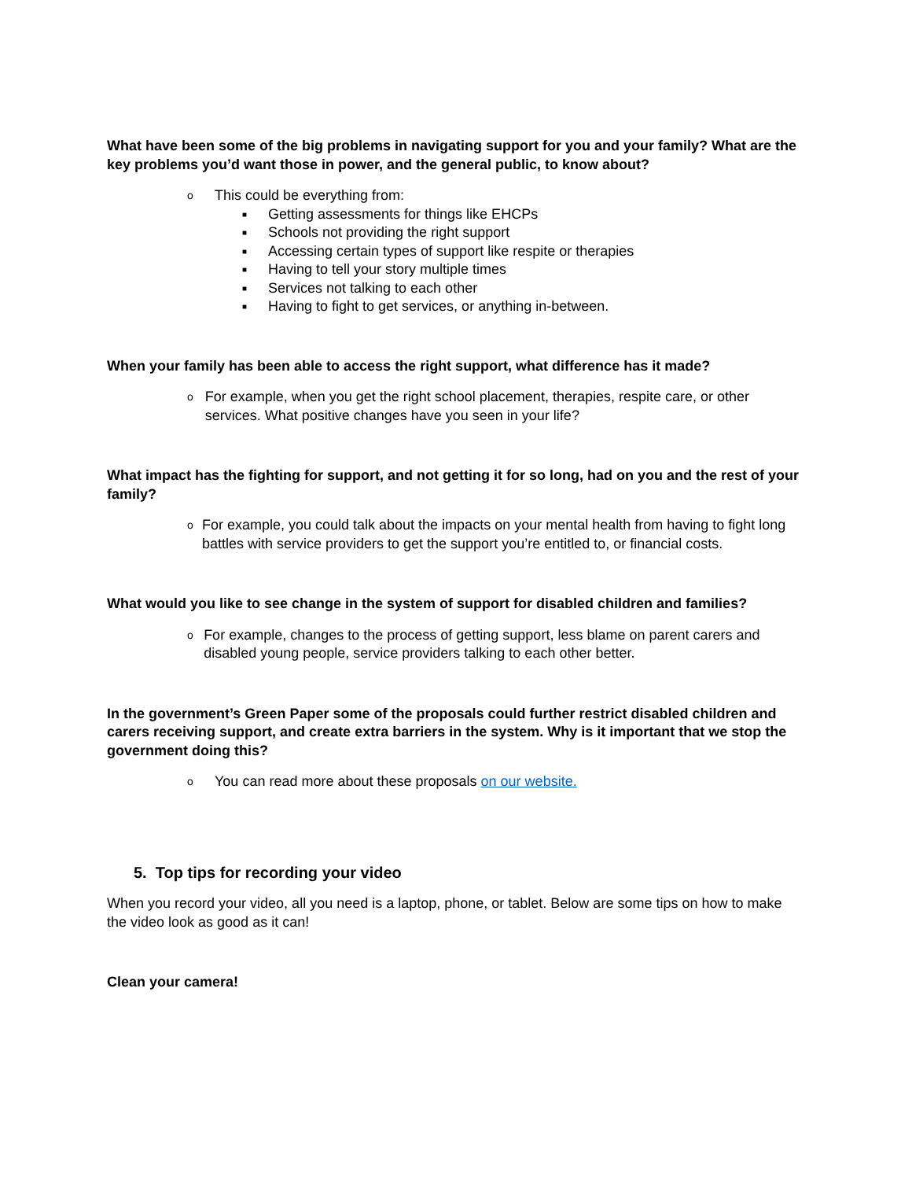What have been some of the big problems in navigating support for you and your family? What are the key problems you’d want those in power, and the general public, to know about?
o This could be everything from:
■ Getting assessments for things like EHCPs
■ Schools not providing the right support
■ Accessing certain types of support like respite or therapies
■ Having to tell your story multiple times
■ Services not talking to each other
■ Having to fight to get services, or anything in-between.
When your family has been able to access the right support, what difference has it made?
o For example, when you get the right school placement, therapies, respite care, or other services. What positive changes have you seen in your life?
What impact has the fighting for support, and not getting it for so long, had on you and the rest of your family?
o For example, you could talk about the impacts on your mental health from having to fight long battles with service providers to get the support you’re entitled to, or financial costs.
What would you like to see change in the system of support for disabled children and families?
o For example, changes to the process of getting support, less blame on parent carers and disabled young people, service providers talking to each other better.
In the government’s Green Paper some of the proposals could further restrict disabled children and carers receiving support, and create extra barriers in the system. Why is it important that we stop the government doing this?
o You can read more about these proposals on our website.
5. Top tips for recording your video
When you record your video, all you need is a laptop, phone, or tablet. Below are some tips on how to make the video look as good as it can!
Clean your camera!